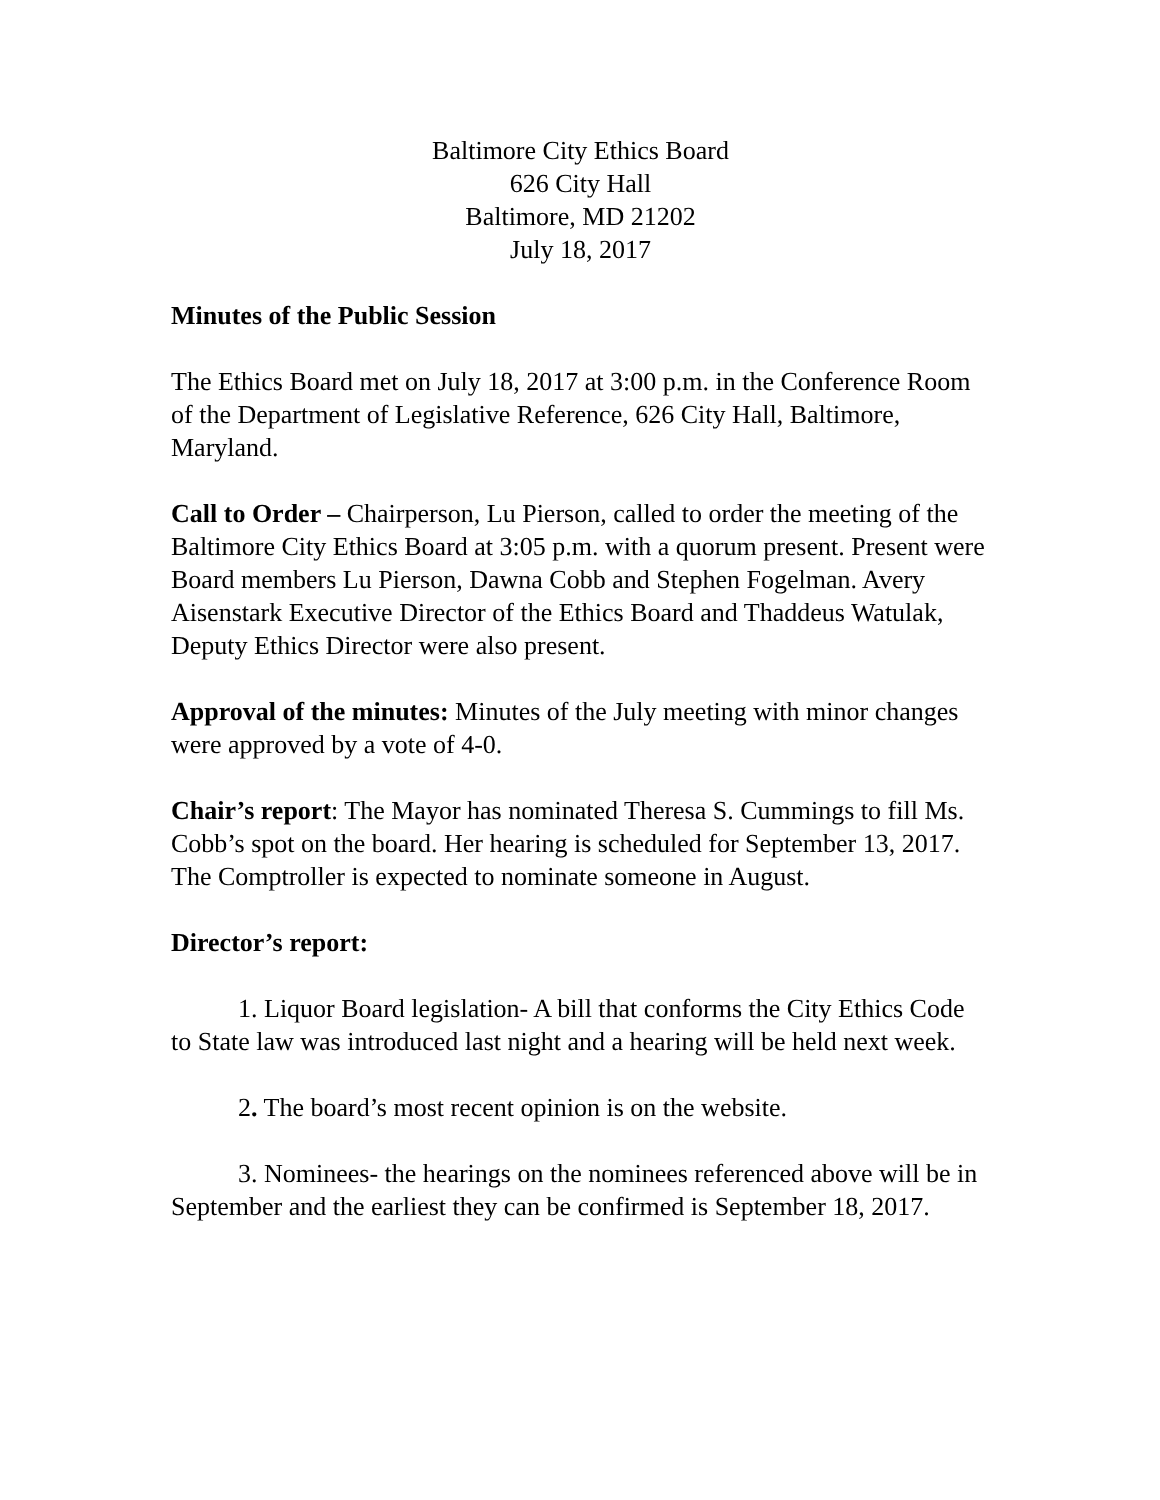Baltimore City Ethics Board
626 City Hall
Baltimore, MD 21202
July 18, 2017
Minutes of the Public Session
The Ethics Board met on July 18, 2017 at 3:00 p.m. in the Conference Room of the Department of Legislative Reference, 626 City Hall, Baltimore, Maryland.
Call to Order – Chairperson, Lu Pierson, called to order the meeting of the Baltimore City Ethics Board at 3:05 p.m. with a quorum present. Present were Board members Lu Pierson, Dawna Cobb and Stephen Fogelman. Avery Aisenstark Executive Director of the Ethics Board and Thaddeus Watulak, Deputy Ethics Director were also present.
Approval of the minutes: Minutes of the July meeting with minor changes were approved by a vote of 4-0.
Chair’s report: The Mayor has nominated Theresa S. Cummings to fill Ms. Cobb’s spot on the board. Her hearing is scheduled for September 13, 2017. The Comptroller is expected to nominate someone in August.
Director’s report:
1. Liquor Board legislation- A bill that conforms the City Ethics Code to State law was introduced last night and a hearing will be held next week.
2. The board’s most recent opinion is on the website.
3. Nominees- the hearings on the nominees referenced above will be in September and the earliest they can be confirmed is September 18, 2017.